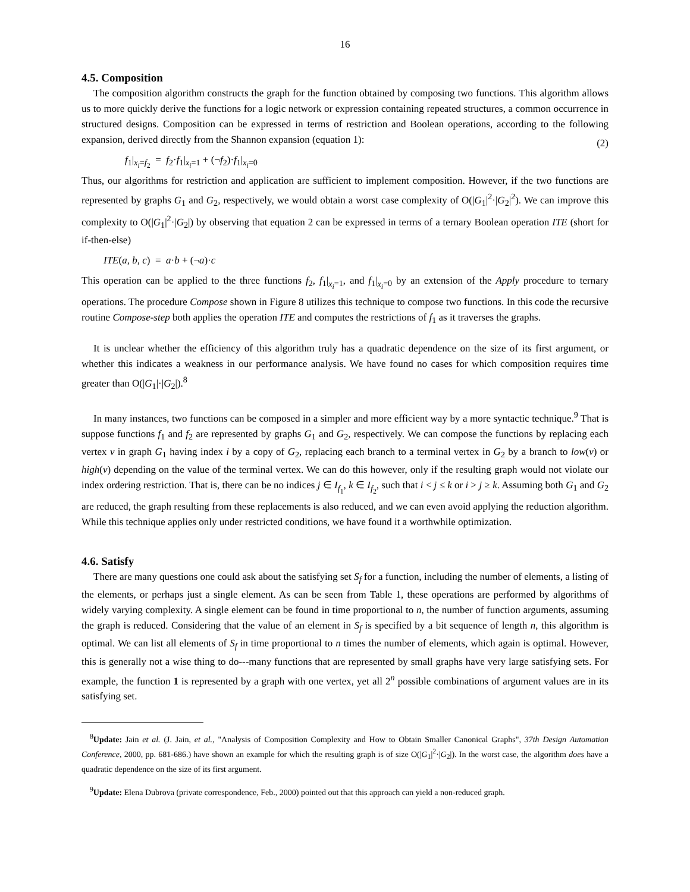16
4.5. Composition
The composition algorithm constructs the graph for the function obtained by composing two functions. This algorithm allows us to more quickly derive the functions for a logic network or expression containing repeated structures, a common occurrence in structured designs. Composition can be expressed in terms of restriction and Boolean operations, according to the following expansion, derived directly from the Shannon expansion (equation 1):
(2)
f<sub>1</sub>|<sub>x<sub>i</sub>=f<sub>2</sub></sub> = f<sub>2</sub>·f<sub>1</sub>|<sub>x<sub>i</sub>=1</sub> + (¬f<sub>2</sub>)·f<sub>1</sub>|<sub>x<sub>i</sub>=0</sub>
Thus, our algorithms for restriction and application are sufficient to implement composition. However, if the two functions are represented by graphs G<sub>1</sub> and G<sub>2</sub>, respectively, we would obtain a worst case complexity of O(|G<sub>1</sub>|<sup>2</sup>·|G<sub>2</sub>|<sup>2</sup>). We can improve this complexity to O(|G<sub>1</sub>|<sup>2</sup>·|G<sub>2</sub>|) by observing that equation 2 can be expressed in terms of a ternary Boolean operation ITE (short for if-then-else)
ITE(a, b, c) = a·b + (¬a)·c
This operation can be applied to the three functions f<sub>2</sub>, f<sub>1</sub>|<sub>x<sub>i</sub>=1</sub>, and f<sub>1</sub>|<sub>x<sub>i</sub>=0</sub> by an extension of the Apply procedure to ternary operations. The procedure Compose shown in Figure 8 utilizes this technique to compose two functions. In this code the recursive routine Compose-step both applies the operation ITE and computes the restrictions of f<sub>1</sub> as it traverses the graphs.
It is unclear whether the efficiency of this algorithm truly has a quadratic dependence on the size of its first argument, or whether this indicates a weakness in our performance analysis. We have found no cases for which composition requires time greater than O(|G<sub>1</sub>|·|G<sub>2</sub>|).<sup>8</sup>
In many instances, two functions can be composed in a simpler and more efficient way by a more syntactic technique.<sup>9</sup> That is suppose functions f<sub>1</sub> and f<sub>2</sub> are represented by graphs G<sub>1</sub> and G<sub>2</sub>, respectively. We can compose the functions by replacing each vertex v in graph G<sub>1</sub> having index i by a copy of G<sub>2</sub>, replacing each branch to a terminal vertex in G<sub>2</sub> by a branch to low(v) or high(v) depending on the value of the terminal vertex. We can do this however, only if the resulting graph would not violate our index ordering restriction. That is, there can be no indices j ∈ I<sub>f<sub>1</sub></sub>, k ∈ I<sub>f<sub>2</sub></sub>, such that i < j ≤ k or i > j ≥ k. Assuming both G<sub>1</sub> and G<sub>2</sub> are reduced, the graph resulting from these replacements is also reduced, and we can even avoid applying the reduction algorithm. While this technique applies only under restricted conditions, we have found it a worthwhile optimization.
4.6. Satisfy
There are many questions one could ask about the satisfying set S<sub>f</sub> for a function, including the number of elements, a listing of the elements, or perhaps just a single element. As can be seen from Table 1, these operations are performed by algorithms of widely varying complexity. A single element can be found in time proportional to n, the number of function arguments, assuming the graph is reduced. Considering that the value of an element in S<sub>f</sub> is specified by a bit sequence of length n, this algorithm is optimal. We can list all elements of S<sub>f</sub> in time proportional to n times the number of elements, which again is optimal. However, this is generally not a wise thing to do---many functions that are represented by small graphs have very large satisfying sets. For example, the function 1 is represented by a graph with one vertex, yet all 2<sup>n</sup> possible combinations of argument values are in its satisfying set.
<sup>8</sup> Update: Jain et al. (J. Jain, et al., "Analysis of Composition Complexity and How to Obtain Smaller Canonical Graphs", 37th Design Automation Conference, 2000, pp. 681-686.) have shown an example for which the resulting graph is of size O(|G<sub>1</sub>|<sup>2</sup>·|G<sub>2</sub>|). In the worst case, the algorithm does have a quadratic dependence on the size of its first argument.
<sup>9</sup> Update: Elena Dubrova (private correspondence, Feb., 2000) pointed out that this approach can yield a non-reduced graph.